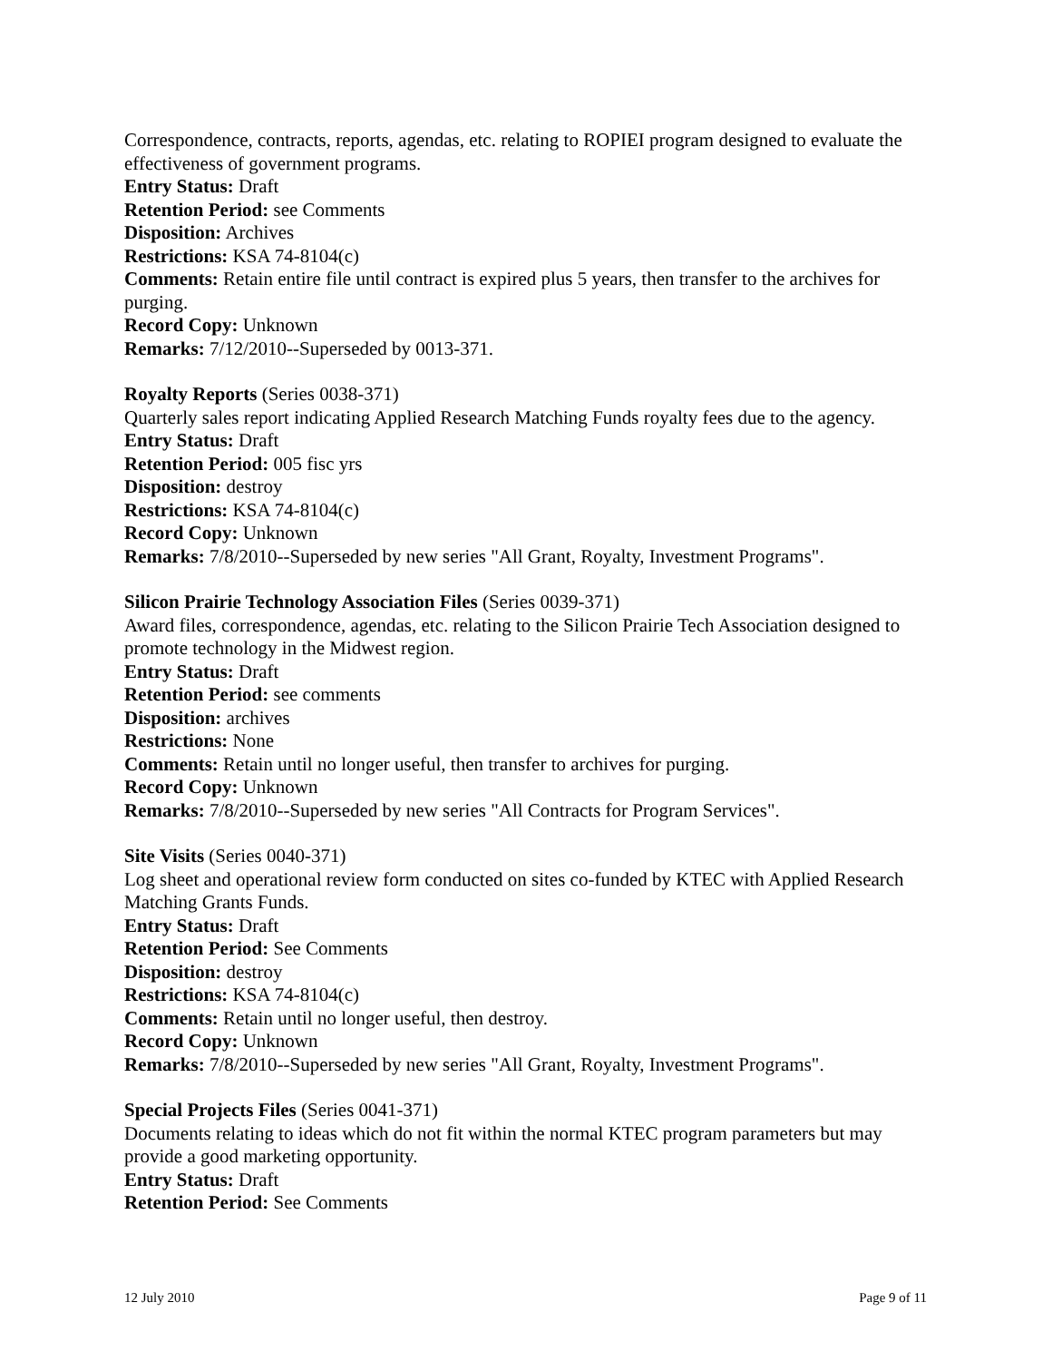Correspondence, contracts, reports, agendas, etc. relating to ROPIEI program designed to evaluate the effectiveness of government programs.
Entry Status: Draft
Retention Period: see Comments
Disposition: Archives
Restrictions: KSA 74-8104(c)
Comments: Retain entire file until contract is expired plus 5 years, then transfer to the archives for purging.
Record Copy: Unknown
Remarks: 7/12/2010--Superseded by 0013-371.
Royalty Reports (Series 0038-371)
Quarterly sales report indicating Applied Research Matching Funds royalty fees due to the agency.
Entry Status: Draft
Retention Period: 005 fisc yrs
Disposition: destroy
Restrictions: KSA 74-8104(c)
Record Copy: Unknown
Remarks: 7/8/2010--Superseded by new series "All Grant, Royalty, Investment Programs".
Silicon Prairie Technology Association Files (Series 0039-371)
Award files, correspondence, agendas, etc. relating to the Silicon Prairie Tech Association designed to promote technology in the Midwest region.
Entry Status: Draft
Retention Period: see comments
Disposition: archives
Restrictions: None
Comments: Retain until no longer useful, then transfer to archives for purging.
Record Copy: Unknown
Remarks: 7/8/2010--Superseded by new series "All Contracts for Program Services".
Site Visits (Series 0040-371)
Log sheet and operational review form conducted on sites co-funded by KTEC with Applied Research Matching Grants Funds.
Entry Status: Draft
Retention Period: See Comments
Disposition: destroy
Restrictions: KSA 74-8104(c)
Comments: Retain until no longer useful, then destroy.
Record Copy: Unknown
Remarks: 7/8/2010--Superseded by new series "All Grant, Royalty, Investment Programs".
Special Projects Files (Series 0041-371)
Documents relating to ideas which do not fit within the normal KTEC program parameters but may provide a good marketing opportunity.
Entry Status: Draft
Retention Period: See Comments
12 July 2010 Page 9 of 11